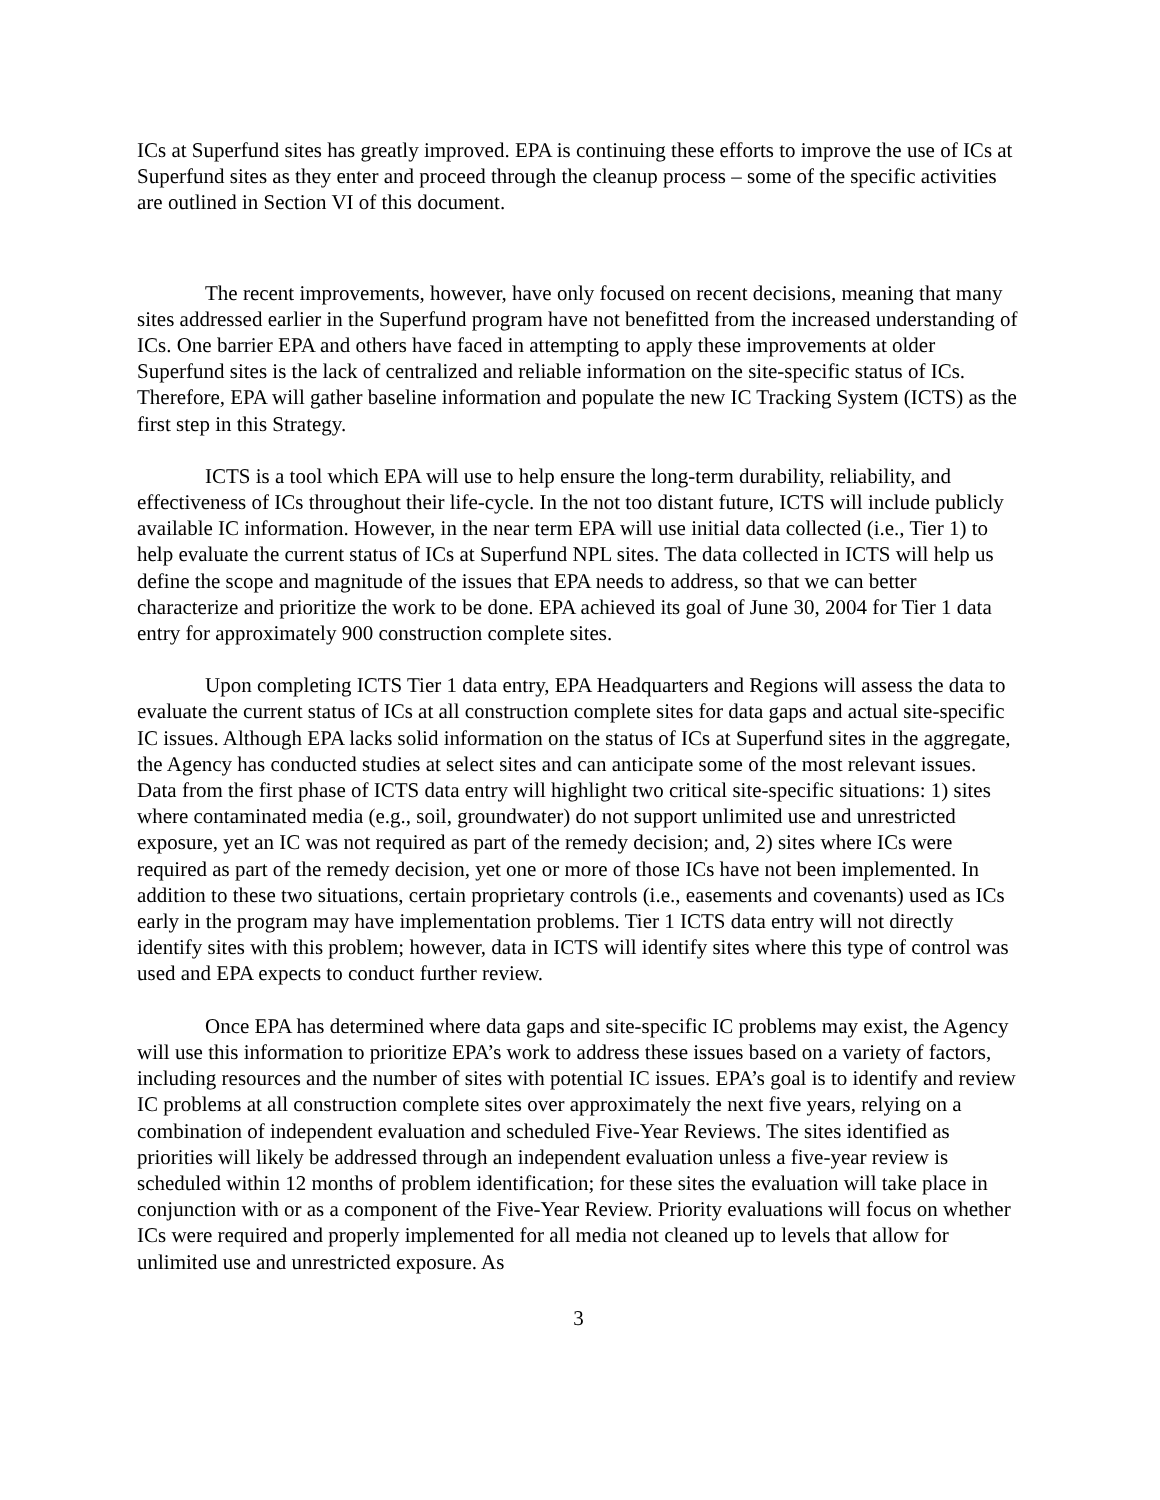ICs at Superfund sites has greatly improved. EPA is continuing these efforts to improve the use of ICs at Superfund sites as they enter and proceed through the cleanup process – some of the specific activities are outlined in Section VI of this document.
The recent improvements, however, have only focused on recent decisions, meaning that many sites addressed earlier in the Superfund program have not benefitted from the increased understanding of ICs. One barrier EPA and others have faced in attempting to apply these improvements at older Superfund sites is the lack of centralized and reliable information on the site-specific status of ICs. Therefore, EPA will gather baseline information and populate the new IC Tracking System (ICTS) as the first step in this Strategy.
ICTS is a tool which EPA will use to help ensure the long-term durability, reliability, and effectiveness of ICs throughout their life-cycle. In the not too distant future, ICTS will include publicly available IC information. However, in the near term EPA will use initial data collected (i.e., Tier 1) to help evaluate the current status of ICs at Superfund NPL sites. The data collected in ICTS will help us define the scope and magnitude of the issues that EPA needs to address, so that we can better characterize and prioritize the work to be done. EPA achieved its goal of June 30, 2004 for Tier 1 data entry for approximately 900 construction complete sites.
Upon completing ICTS Tier 1 data entry, EPA Headquarters and Regions will assess the data to evaluate the current status of ICs at all construction complete sites for data gaps and actual site-specific IC issues. Although EPA lacks solid information on the status of ICs at Superfund sites in the aggregate, the Agency has conducted studies at select sites and can anticipate some of the most relevant issues. Data from the first phase of ICTS data entry will highlight two critical site-specific situations: 1) sites where contaminated media (e.g., soil, groundwater) do not support unlimited use and unrestricted exposure, yet an IC was not required as part of the remedy decision; and, 2) sites where ICs were required as part of the remedy decision, yet one or more of those ICs have not been implemented. In addition to these two situations, certain proprietary controls (i.e., easements and covenants) used as ICs early in the program may have implementation problems. Tier 1 ICTS data entry will not directly identify sites with this problem; however, data in ICTS will identify sites where this type of control was used and EPA expects to conduct further review.
Once EPA has determined where data gaps and site-specific IC problems may exist, the Agency will use this information to prioritize EPA’s work to address these issues based on a variety of factors, including resources and the number of sites with potential IC issues. EPA’s goal is to identify and review IC problems at all construction complete sites over approximately the next five years, relying on a combination of independent evaluation and scheduled Five-Year Reviews. The sites identified as priorities will likely be addressed through an independent evaluation unless a five-year review is scheduled within 12 months of problem identification; for these sites the evaluation will take place in conjunction with or as a component of the Five-Year Review. Priority evaluations will focus on whether ICs were required and properly implemented for all media not cleaned up to levels that allow for unlimited use and unrestricted exposure. As
3